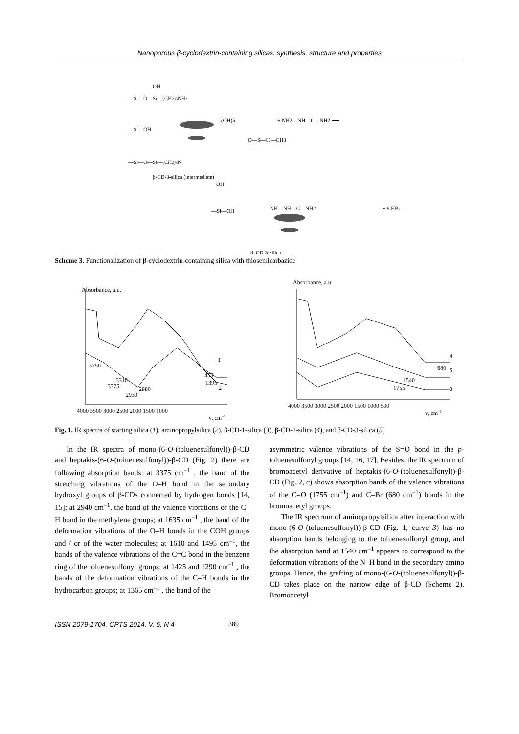Nanoporous β-cyclodextrin-containing silicas: synthesis, structure and properties
OH
—Si—O—Si—(CH2)3NH2
—Si—OH
—Si—O—Si—(CH2)3N
(OH)5
+ NH2—NH—C—NH2 ⟶
O—S—⬡—CH3
β-CD-3-silica (intermediate)
OH
—Si—OH
NH—NH—C—NH2
+ 9 HBr
β–CD-3-silica
Scheme 3. Functionalization of β-cyclodextrin-containing silica with thiosemicarbazide
Absorbance, a.u.
3750
3310
3375
2930
2880
1455
1395
1
2
4000 3500 3000 2500 2000 1500 1000
ν, cm–1
Absorbance, a.u.
4
5
3
680
1540
1755
4000 3500 3000 2500 2000 1500 1000 500
ν, cm–1
Fig. 1. IR spectra of starting silica (1), aminopropylsilica (2), β-CD-1-silica (3), β-CD-2-silica (4), and β-CD-3-silica (5)
In the IR spectra of mono-(6-O-(toluenesulfonyl))-β-CD and heptakis-(6-O-(toluenesulfonyl))-β-CD (Fig. 2) there are following absorption bands: at 3375 cm<sup>–1</sup> , the band of the stretching vibrations of the O–H bond in the secondary hydroxyl groups of β-CDs connected by hydrogen bonds [14, 15]; at 2940 cm<sup>–1</sup>, the band of the valence vibrations of the C–H bond in the methylene groups; at 1635 cm<sup>–1</sup> , the band of the deformation vibrations of the O–H bonds in the COH groups and / or of the water molecules; at 1610 and 1495 cm<sup>–1</sup>, the bands of the valence vibrations of the C=C bond in the benzene ring of the toluenesulfonyl groups; at 1425 and 1290 cm<sup>–1</sup> , the bands of the deformation vibrations of the C–H bonds in the hydrocarbon groups; at 1365 cm<sup>–1</sup> , the band of the
asymmetric valence vibrations of the S=O bond in the p-toluenesulfonyl groups [14, 16, 17]. Besides, the IR spectrum of bromoacetyl derivative of heptakis-(6-O-(toluenesulfonyl))-β-CD (Fig. 2, c) shows absorption bands of the valence vibrations of the C=O (1755 cm<sup>–1</sup>) and C–Br (680 cm<sup>–1</sup>) bonds in the bromoacetyl groups.
The IR spectrum of aminopropylsilica after interaction with mono-(6-O-(toluenesulfonyl))-β-CD (Fig. 1, curve 3) has no absorption bands belonging to the toluenesulfonyl group, and the absorption band at 1540 cm<sup>–1</sup> appears to correspond to the deformation vibrations of the N–H bond in the secondary amino groups. Hence, the grafting of mono-(6-O-(toluenesulfonyl))-β-CD takes place on the narrow edge of β-CD (Scheme 2). Bromoacetyl
ISSN 2079-1704. CPTS 2014. V. 5. N 4 389